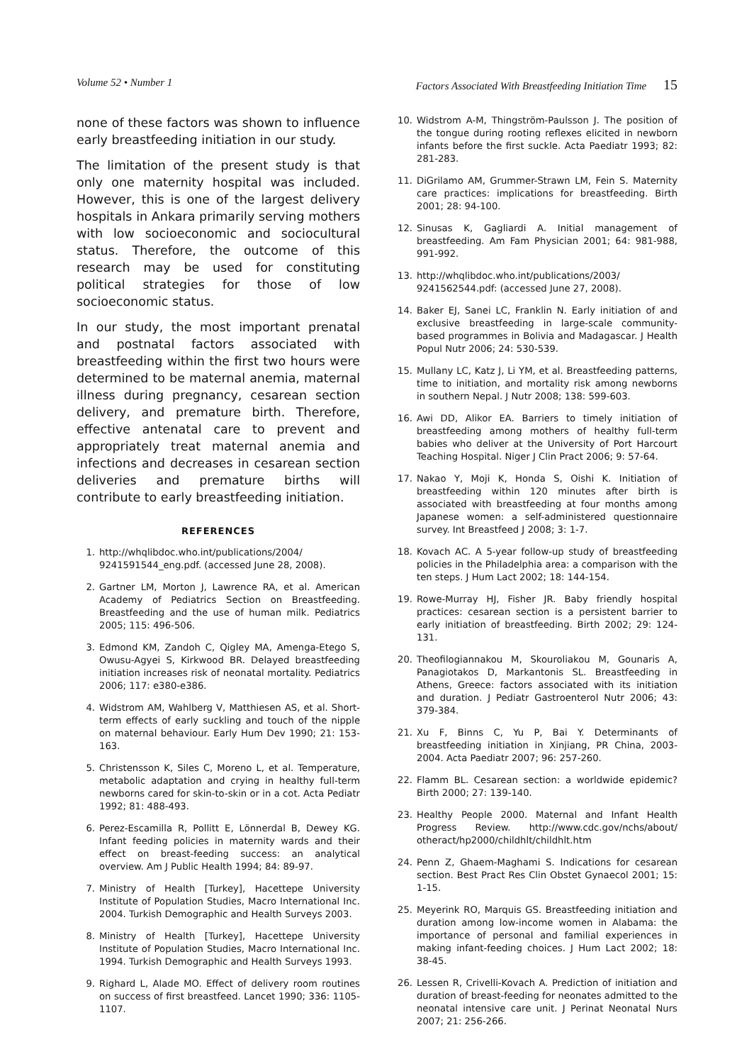Volume 52 • Number 1 Factors Associated With Breastfeeding Initiation Time 15
none of these factors was shown to influence early breastfeeding initiation in our study.
The limitation of the present study is that only one maternity hospital was included. However, this is one of the largest delivery hospitals in Ankara primarily serving mothers with low socioeconomic and sociocultural status. Therefore, the outcome of this research may be used for constituting political strategies for those of low socioeconomic status.
In our study, the most important prenatal and postnatal factors associated with breastfeeding within the first two hours were determined to be maternal anemia, maternal illness during pregnancy, cesarean section delivery, and premature birth. Therefore, effective antenatal care to prevent and appropriately treat maternal anemia and infections and decreases in cesarean section deliveries and premature births will contribute to early breastfeeding initiation.
REFERENCES
1. http://whqlibdoc.who.int/publications/2004/ 9241591544_eng.pdf. (accessed June 28, 2008).
2. Gartner LM, Morton J, Lawrence RA, et al. American Academy of Pediatrics Section on Breastfeeding. Breastfeeding and the use of human milk. Pediatrics 2005; 115: 496-506.
3. Edmond KM, Zandoh C, Qigley MA, Amenga-Etego S, Owusu-Agyei S, Kirkwood BR. Delayed breastfeeding initiation increases risk of neonatal mortality. Pediatrics 2006; 117: e380-e386.
4. Widstrom AM, Wahlberg V, Matthiesen AS, et al. Short-term effects of early suckling and touch of the nipple on maternal behaviour. Early Hum Dev 1990; 21: 153-163.
5. Christensson K, Siles C, Moreno L, et al. Temperature, metabolic adaptation and crying in healthy full-term newborns cared for skin-to-skin or in a cot. Acta Pediatr 1992; 81: 488-493.
6. Perez-Escamilla R, Pollitt E, Lönnerdal B, Dewey KG. Infant feeding policies in maternity wards and their effect on breast-feeding success: an analytical overview. Am J Public Health 1994; 84: 89-97.
7. Ministry of Health [Turkey], Hacettepe University Institute of Population Studies, Macro International Inc. 2004. Turkish Demographic and Health Surveys 2003.
8. Ministry of Health [Turkey], Hacettepe University Institute of Population Studies, Macro International Inc. 1994. Turkish Demographic and Health Surveys 1993.
9. Righard L, Alade MO. Effect of delivery room routines on success of first breastfeed. Lancet 1990; 336: 1105-1107.
10. Widstrom A-M, Thingström-Paulsson J. The position of the tongue during rooting reflexes elicited in newborn infants before the first suckle. Acta Paediatr 1993; 82: 281-283.
11. DiGrilamo AM, Grummer-Strawn LM, Fein S. Maternity care practices: implications for breastfeeding. Birth 2001; 28: 94-100.
12. Sinusas K, Gagliardi A. Initial management of breastfeeding. Am Fam Physician 2001; 64: 981-988, 991-992.
13. http://whqlibdoc.who.int/publications/2003/ 9241562544.pdf: (accessed June 27, 2008).
14. Baker EJ, Sanei LC, Franklin N. Early initiation of and exclusive breastfeeding in large-scale community-based programmes in Bolivia and Madagascar. J Health Popul Nutr 2006; 24: 530-539.
15. Mullany LC, Katz J, Li YM, et al. Breastfeeding patterns, time to initiation, and mortality risk among newborns in southern Nepal. J Nutr 2008; 138: 599-603.
16. Awi DD, Alikor EA. Barriers to timely initiation of breastfeeding among mothers of healthy full-term babies who deliver at the University of Port Harcourt Teaching Hospital. Niger J Clin Pract 2006; 9: 57-64.
17. Nakao Y, Moji K, Honda S, Oishi K. Initiation of breastfeeding within 120 minutes after birth is associated with breastfeeding at four months among Japanese women: a self-administered questionnaire survey. Int Breastfeed J 2008; 3: 1-7.
18. Kovach AC. A 5-year follow-up study of breastfeeding policies in the Philadelphia area: a comparison with the ten steps. J Hum Lact 2002; 18: 144-154.
19. Rowe-Murray HJ, Fisher JR. Baby friendly hospital practices: cesarean section is a persistent barrier to early initiation of breastfeeding. Birth 2002; 29: 124-131.
20. Theofilogiannakou M, Skouroliakou M, Gounaris A, Panagiotakos D, Markantonis SL. Breastfeeding in Athens, Greece: factors associated with its initiation and duration. J Pediatr Gastroenterol Nutr 2006; 43: 379-384.
21. Xu F, Binns C, Yu P, Bai Y. Determinants of breastfeeding initiation in Xinjiang, PR China, 2003-2004. Acta Paediatr 2007; 96: 257-260.
22. Flamm BL. Cesarean section: a worldwide epidemic? Birth 2000; 27: 139-140.
23. Healthy People 2000. Maternal and Infant Health Progress Review. http://www.cdc.gov/nchs/about/ otheract/hp2000/childhlt/childhlt.htm
24. Penn Z, Ghaem-Maghami S. Indications for cesarean section. Best Pract Res Clin Obstet Gynaecol 2001; 15: 1-15.
25. Meyerink RO, Marquis GS. Breastfeeding initiation and duration among low-income women in Alabama: the importance of personal and familial experiences in making infant-feeding choices. J Hum Lact 2002; 18: 38-45.
26. Lessen R, Crivelli-Kovach A. Prediction of initiation and duration of breast-feeding for neonates admitted to the neonatal intensive care unit. J Perinat Neonatal Nurs 2007; 21: 256-266.